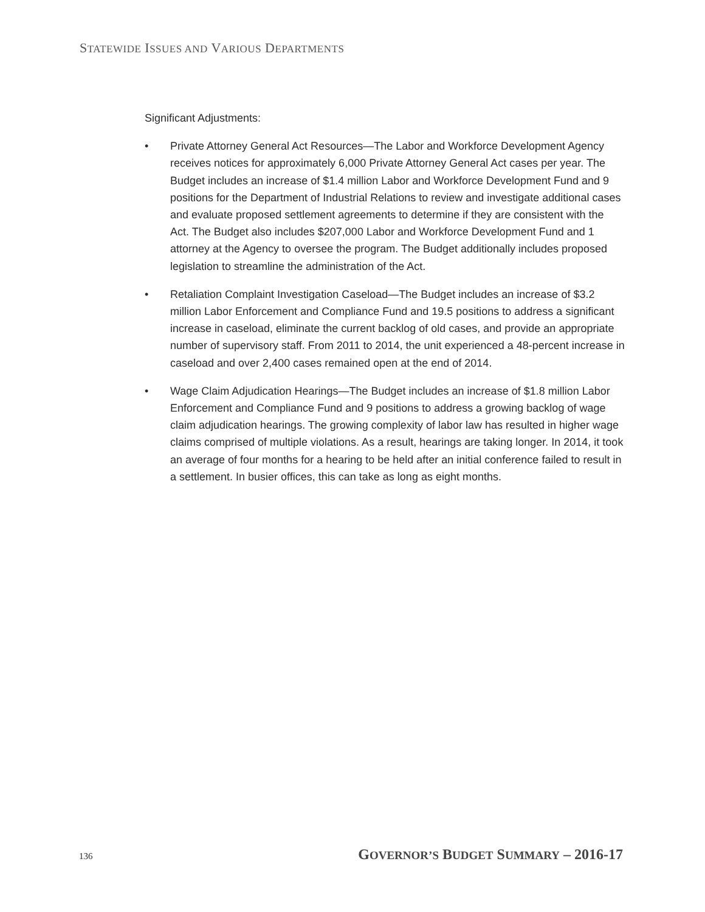STATEWIDE ISSUES AND VARIOUS DEPARTMENTS
Significant Adjustments:
• Private Attorney General Act Resources—The Labor and Workforce Development Agency receives notices for approximately 6,000 Private Attorney General Act cases per year. The Budget includes an increase of $1.4 million Labor and Workforce Development Fund and 9 positions for the Department of Industrial Relations to review and investigate additional cases and evaluate proposed settlement agreements to determine if they are consistent with the Act. The Budget also includes $207,000 Labor and Workforce Development Fund and 1 attorney at the Agency to oversee the program. The Budget additionally includes proposed legislation to streamline the administration of the Act.
• Retaliation Complaint Investigation Caseload—The Budget includes an increase of $3.2 million Labor Enforcement and Compliance Fund and 19.5 positions to address a significant increase in caseload, eliminate the current backlog of old cases, and provide an appropriate number of supervisory staff. From 2011 to 2014, the unit experienced a 48-percent increase in caseload and over 2,400 cases remained open at the end of 2014.
• Wage Claim Adjudication Hearings—The Budget includes an increase of $1.8 million Labor Enforcement and Compliance Fund and 9 positions to address a growing backlog of wage claim adjudication hearings. The growing complexity of labor law has resulted in higher wage claims comprised of multiple violations. As a result, hearings are taking longer. In 2014, it took an average of four months for a hearing to be held after an initial conference failed to result in a settlement. In busier offices, this can take as long as eight months.
136 GOVERNOR’S BUDGET SUMMARY – 2016-17